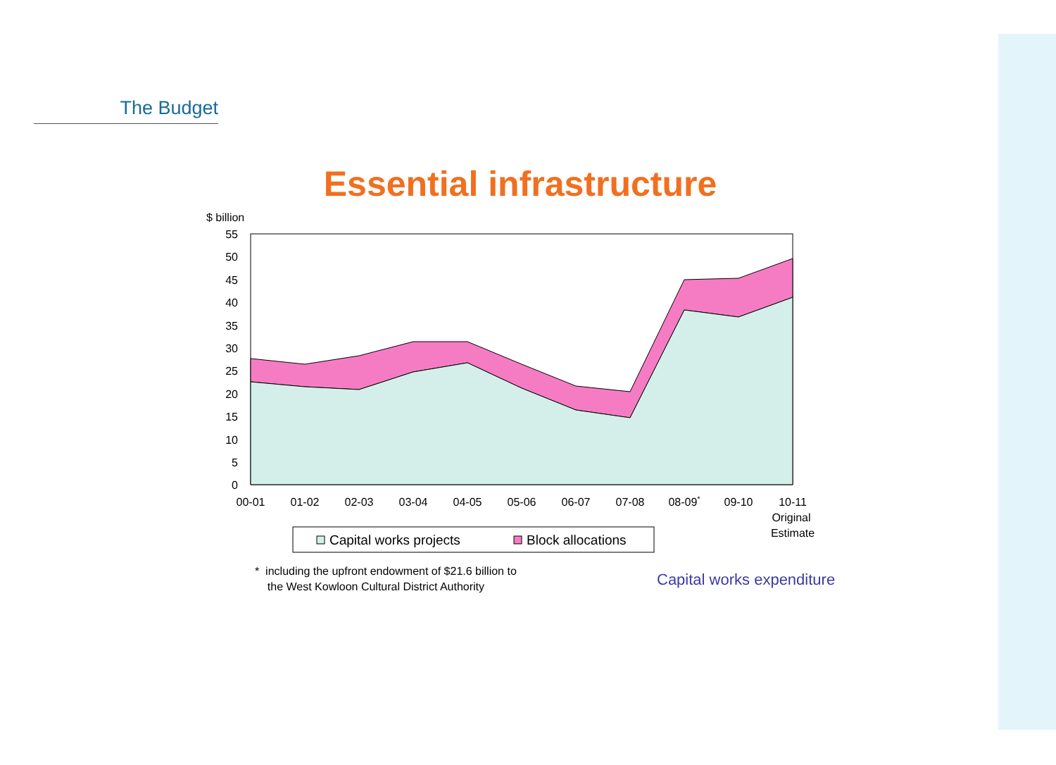The Budget
Essential infrastructure
$ billion
55
50
45
40
35
30
25
20
15
10
5
0
00-01
01-02
02-03
03-04
04-05
05-06
06-07
07-08
08-09*
09-10
10-11
Original
Estimate
Capital works projects
Block allocations
* including the upfront endowment of $21.6 billion to
the West Kowloon Cultural District Authority
Capital works expenditure